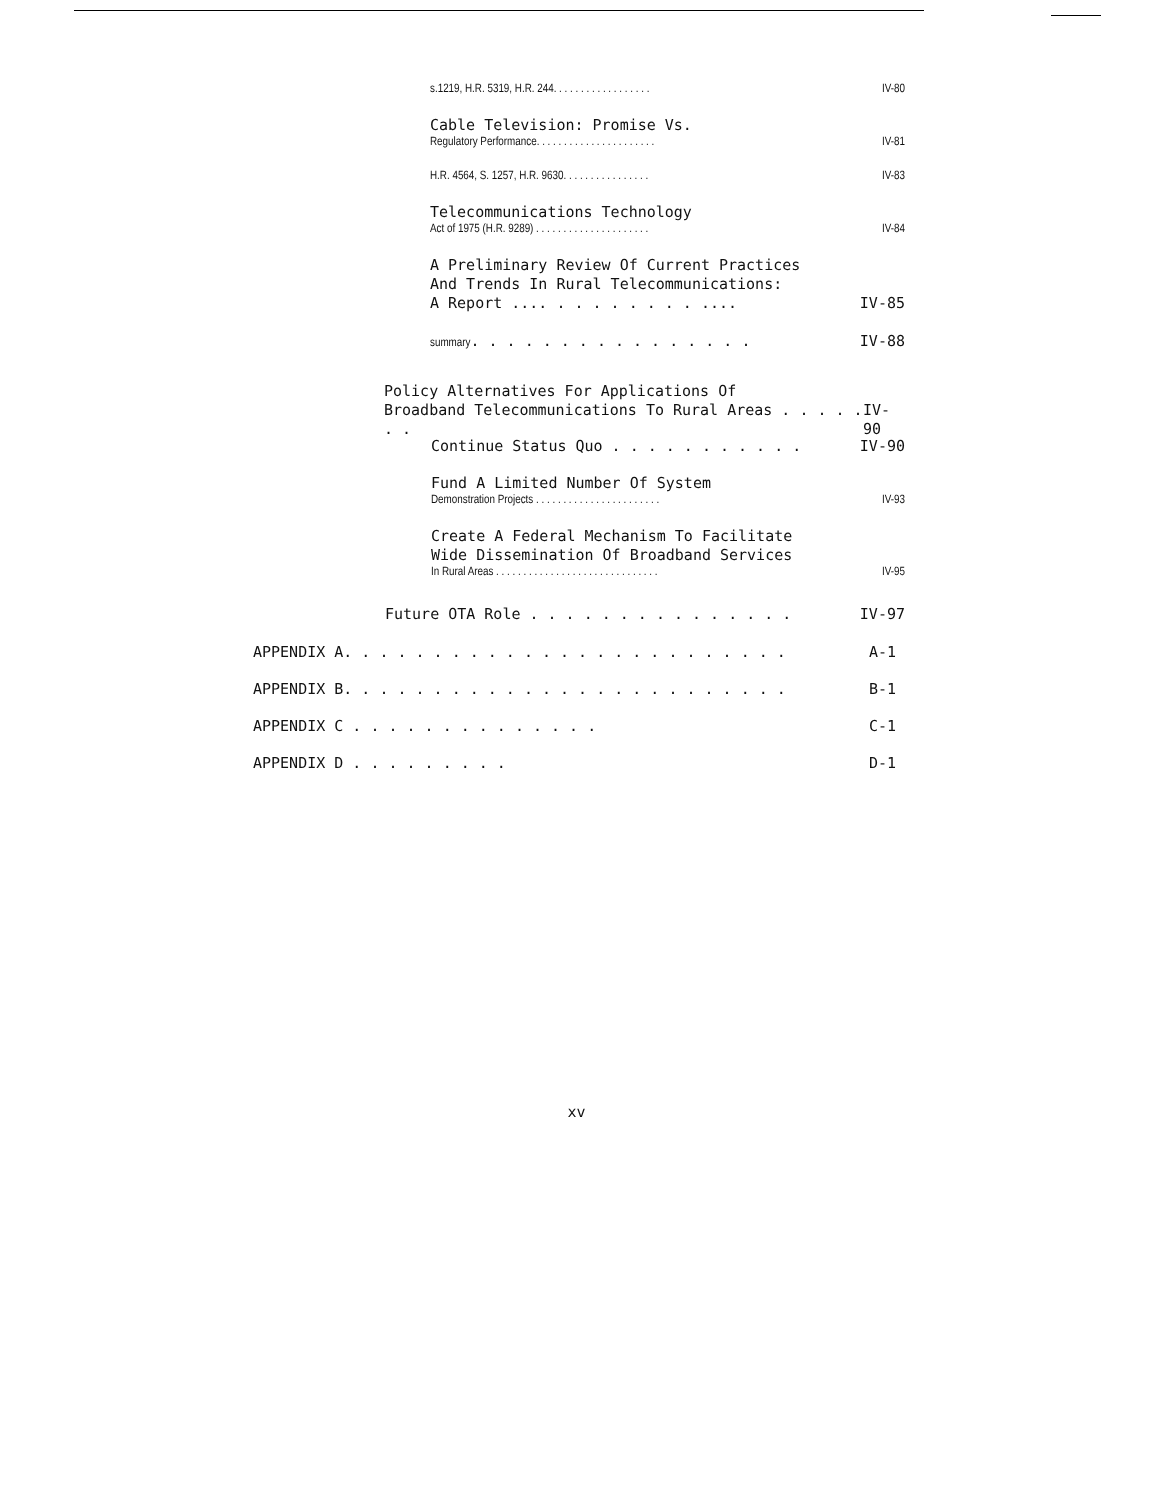s.1219, H.R. 5319, H.R. 244. . . . . . . . . . . . . . . . . . IV-80
Cable Television: Promise Vs.
Regulatory Performance. . . . . . . . . . . . . . . . . . . . . . IV-81
H.R. 4564, S. 1257, H.R. 9630. . . . . . . . . . . . . . . . IV-83
Telecommunications Technology
Act of 1975 (H.R. 9289) . . . . . . . . . . . . . . . . . . . . . IV-84
A Preliminary Review Of Current Practices
And Trends In Rural Telecommunications:
A Report .... . . . . . . . . .... IV-85
summary. . . . . . . . . . . . . . . . IV-88
Policy Alternatives For Applications Of
Broadband Telecommunications To Rural Areas . . . . . . . IV-90
Continue Status Quo . . . . . . . . . . . IV-90
Fund A Limited Number Of System
Demonstration Projects . . . . . . . . . . . . . . . . . . . . . . . IV-93
Create A Federal Mechanism To Facilitate
Wide Dissemination Of Broadband Services
In Rural Areas . . . . . . . . . . . . . . . . . . . . . . . . . . . . . . IV-95
Future OTA Role . . . . . . . . . . . . . . . IV-97
APPENDIX A. . . . . . . . . . . . . . . . . . . . . . . . . A-1
APPENDIX B. . . . . . . . . . . . . . . . . . . . . . . . . B-1
APPENDIX C . . . . . . . . . . . . . . C-1
APPENDIX D . . . . . . . . . D-1
xv